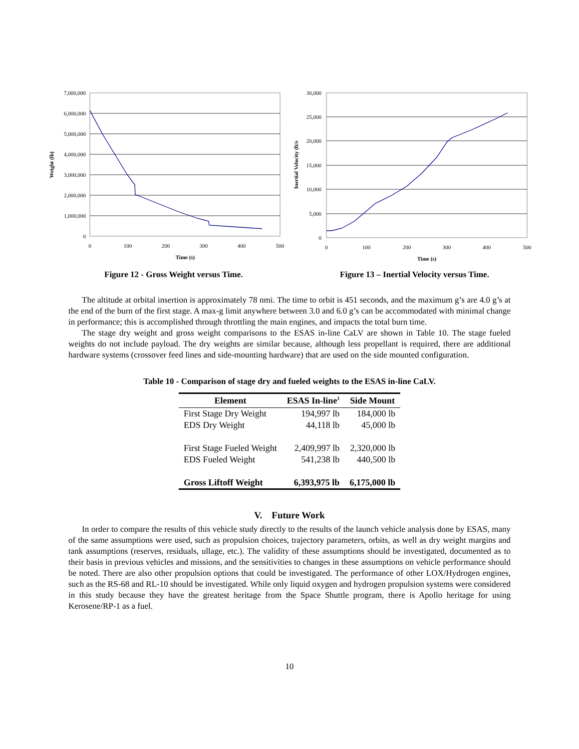7,000,000
6,000,000
5,000,000
4,000,000
3,000,000
2,000,000
1,000,000
0
0
100
200
300
400
500
Time (s)
Weight (lb)
30,000
25,000
20,000
15,000
10,000
5,000
0
0
100
200
300
400
500
Time (s)
Inertial Velocity (ft/s
Figure 12 - Gross Weight versus Time.
Figure 13 – Inertial Velocity versus Time.
The altitude at orbital insertion is approximately 78 nmi. The time to orbit is 451 seconds, and the maximum g’s are 4.0 g’s at the end of the burn of the first stage. A max-g limit anywhere between 3.0 and 6.0 g’s can be accommodated with minimal change in performance; this is accomplished through throttling the main engines, and impacts the total burn time.
The stage dry weight and gross weight comparisons to the ESAS in-line CaLV are shown in Table 10. The stage fueled weights do not include payload. The dry weights are similar because, although less propellant is required, there are additional hardware systems (crossover feed lines and side-mounting hardware) that are used on the side mounted configuration.
Table 10 - Comparison of stage dry and fueled weights to the ESAS in-line CaLV.
| Element | ESAS In-line<sup>1</sup> | Side Mount |
| --- | --- | --- |
| First Stage Dry Weight | 194,997 lb | 184,000 lb |
| EDS Dry Weight | 44,118 lb | 45,000 lb |
| First Stage Fueled Weight | 2,409,997 lb | 2,320,000 lb |
| EDS Fueled Weight | 541,238 lb | 440,500 lb |
| Gross Liftoff Weight | 6,393,975 lb | 6,175,000 lb |
V. Future Work
In order to compare the results of this vehicle study directly to the results of the launch vehicle analysis done by ESAS, many of the same assumptions were used, such as propulsion choices, trajectory parameters, orbits, as well as dry weight margins and tank assumptions (reserves, residuals, ullage, etc.). The validity of these assumptions should be investigated, documented as to their basis in previous vehicles and missions, and the sensitivities to changes in these assumptions on vehicle performance should be noted. There are also other propulsion options that could be investigated. The performance of other LOX/Hydrogen engines, such as the RS-68 and RL-10 should be investigated. While only liquid oxygen and hydrogen propulsion systems were considered in this study because they have the greatest heritage from the Space Shuttle program, there is Apollo heritage for using Kerosene/RP-1 as a fuel.
10